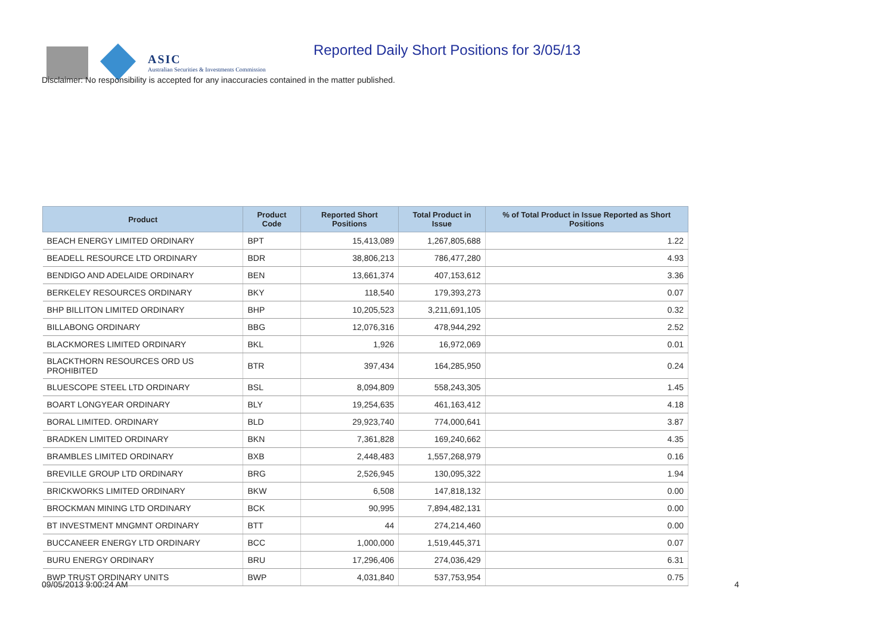ASIC
Australian Securities & Investments Commission
Reported Daily Short Positions for 3/05/13
Disclaimer: No responsibility is accepted for any inaccuracies contained in the matter published.
| Product | Product Code | Reported Short Positions | Total Product in Issue | % of Total Product in Issue Reported as Short Positions |
| --- | --- | --- | --- | --- |
| BEACH ENERGY LIMITED ORDINARY | BPT | 15,413,089 | 1,267,805,688 | 1.22 |
| BEADELL RESOURCE LTD ORDINARY | BDR | 38,806,213 | 786,477,280 | 4.93 |
| BENDIGO AND ADELAIDE ORDINARY | BEN | 13,661,374 | 407,153,612 | 3.36 |
| BERKELEY RESOURCES ORDINARY | BKY | 118,540 | 179,393,273 | 0.07 |
| BHP BILLITON LIMITED ORDINARY | BHP | 10,205,523 | 3,211,691,105 | 0.32 |
| BILLABONG ORDINARY | BBG | 12,076,316 | 478,944,292 | 2.52 |
| BLACKMORES LIMITED ORDINARY | BKL | 1,926 | 16,972,069 | 0.01 |
| BLACKTHORN RESOURCES ORD US PROHIBITED | BTR | 397,434 | 164,285,950 | 0.24 |
| BLUESCOPE STEEL LTD ORDINARY | BSL | 8,094,809 | 558,243,305 | 1.45 |
| BOART LONGYEAR ORDINARY | BLY | 19,254,635 | 461,163,412 | 4.18 |
| BORAL LIMITED. ORDINARY | BLD | 29,923,740 | 774,000,641 | 3.87 |
| BRADKEN LIMITED ORDINARY | BKN | 7,361,828 | 169,240,662 | 4.35 |
| BRAMBLES LIMITED ORDINARY | BXB | 2,448,483 | 1,557,268,979 | 0.16 |
| BREVILLE GROUP LTD ORDINARY | BRG | 2,526,945 | 130,095,322 | 1.94 |
| BRICKWORKS LIMITED ORDINARY | BKW | 6,508 | 147,818,132 | 0.00 |
| BROCKMAN MINING LTD ORDINARY | BCK | 90,995 | 7,894,482,131 | 0.00 |
| BT INVESTMENT MNGMNT ORDINARY | BTT | 44 | 274,214,460 | 0.00 |
| BUCCANEER ENERGY LTD ORDINARY | BCC | 1,000,000 | 1,519,445,371 | 0.07 |
| BURU ENERGY ORDINARY | BRU | 17,296,406 | 274,036,429 | 6.31 |
| BWP TRUST ORDINARY UNITS | BWP | 4,031,840 | 537,753,954 | 0.75 |
09/05/2013 9:00:24 AM 4